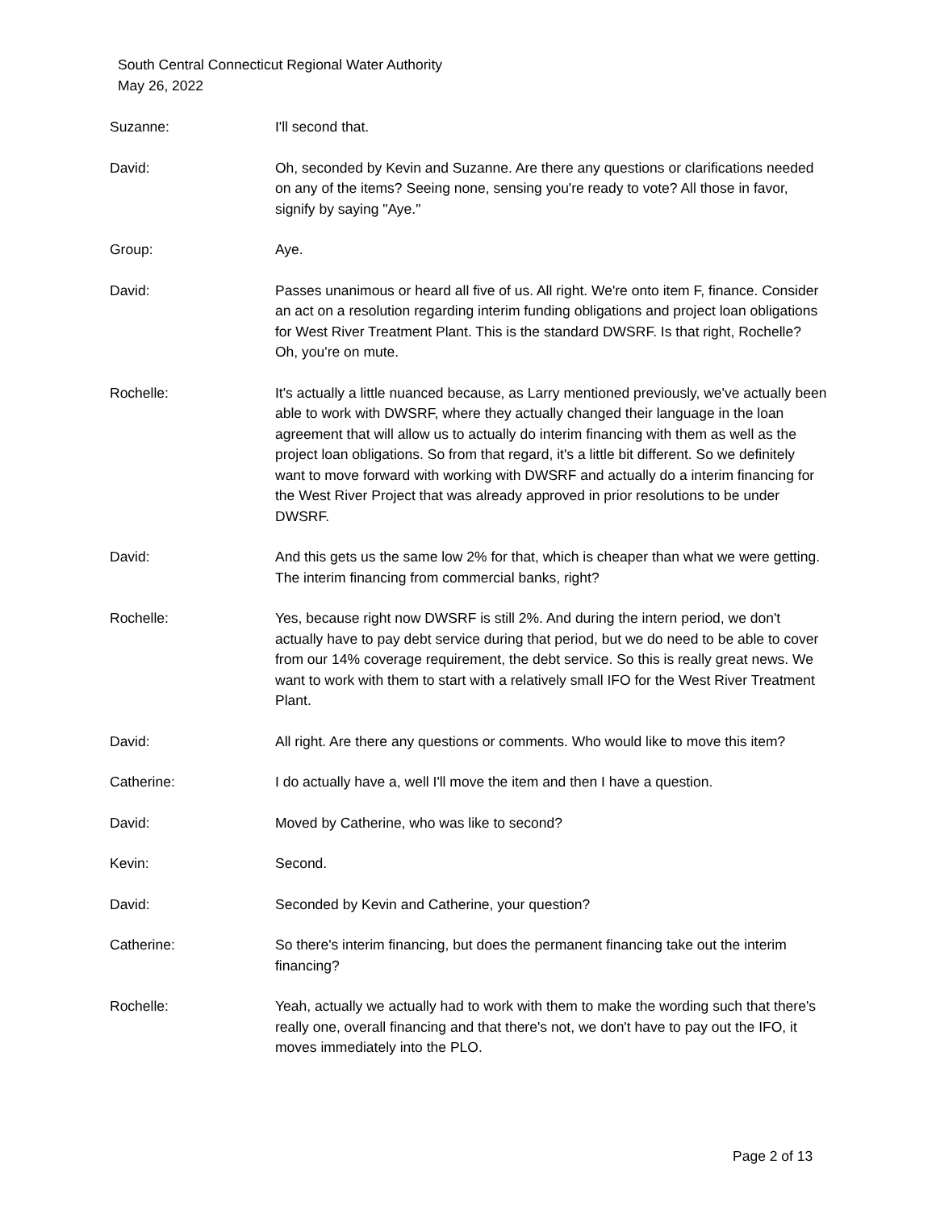South Central Connecticut Regional Water Authority
May 26, 2022
Suzanne: I'll second that.
David: Oh, seconded by Kevin and Suzanne. Are there any questions or clarifications needed on any of the items? Seeing none, sensing you're ready to vote? All those in favor, signify by saying "Aye."
Group: Aye.
David: Passes unanimous or heard all five of us. All right. We're onto item F, finance. Consider an act on a resolution regarding interim funding obligations and project loan obligations for West River Treatment Plant. This is the standard DWSRF. Is that right, Rochelle? Oh, you're on mute.
Rochelle: It's actually a little nuanced because, as Larry mentioned previously, we've actually been able to work with DWSRF, where they actually changed their language in the loan agreement that will allow us to actually do interim financing with them as well as the project loan obligations. So from that regard, it's a little bit different. So we definitely want to move forward with working with DWSRF and actually do a interim financing for the West River Project that was already approved in prior resolutions to be under DWSRF.
David: And this gets us the same low 2% for that, which is cheaper than what we were getting. The interim financing from commercial banks, right?
Rochelle: Yes, because right now DWSRF is still 2%. And during the intern period, we don't actually have to pay debt service during that period, but we do need to be able to cover from our 14% coverage requirement, the debt service. So this is really great news. We want to work with them to start with a relatively small IFO for the West River Treatment Plant.
David: All right. Are there any questions or comments. Who would like to move this item?
Catherine: I do actually have a, well I'll move the item and then I have a question.
David: Moved by Catherine, who was like to second?
Kevin: Second.
David: Seconded by Kevin and Catherine, your question?
Catherine: So there's interim financing, but does the permanent financing take out the interim financing?
Rochelle: Yeah, actually we actually had to work with them to make the wording such that there's really one, overall financing and that there's not, we don't have to pay out the IFO, it moves immediately into the PLO.
Page 2 of 13